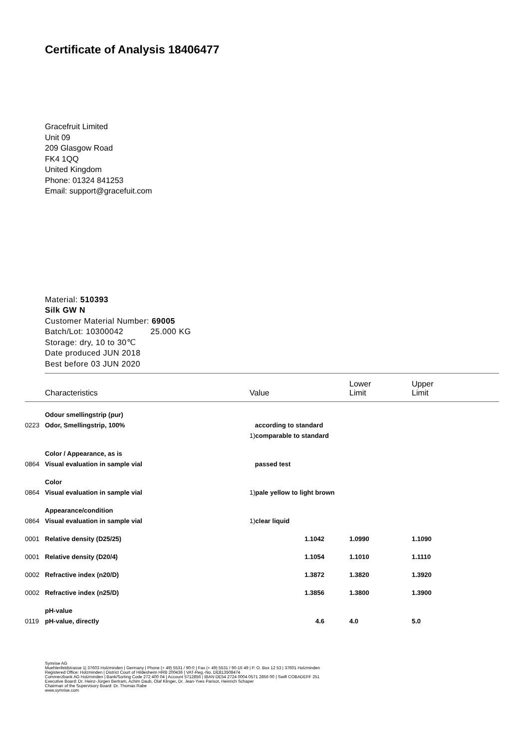Certificate of Analysis 18406477
Gracefruit Limited
Unit 09
209 Glasgow Road
FK4 1QQ
United Kingdom
Phone: 01324 841253
Email: support@gracefuit.com
Material: 510393
Silk GW N
Customer Material Number: 69005
Batch/Lot: 10300042 25.000 KG
Storage: dry, 10 to 30℃
Date produced JUN 2018
Best before 03 JUN 2020
| | Characteristics | Value | Lower Limit | Upper Limit |
| --- | --- | --- | --- | --- |
| | Odour smellingstrip (pur) | | | |
| 0223 | Odor, Smellingstrip, 100% | according to standard | | |
| | | 1) comparable to standard | | |
| | Color / Appearance, as is | | | |
| 0864 | Visual evaluation in sample vial | passed test | | |
| | Color | | | |
| 0864 | Visual evaluation in sample vial | 1) pale yellow to light brown | | |
| | Appearance/condition | | | |
| 0864 | Visual evaluation in sample vial | 1) clear liquid | | |
| 0001 | Relative density (D25/25) | 1.1042 | 1.0990 | 1.1090 |
| 0001 | Relative density (D20/4) | 1.1054 | 1.1010 | 1.1110 |
| 0002 | Refractive index (n20/D) | 1.3872 | 1.3820 | 1.3920 |
| 0002 | Refractive index (n25/D) | 1.3856 | 1.3800 | 1.3900 |
| | pH-value | | | |
| 0119 | pH-value, directly | 4.6 | 4.0 | 5.0 |
Symrise AG
Muehlenfeldstrasse 1| 37603 Holzminden | Germany | Phone (+ 49) 5531 / 90-0 | Fax (+ 49) 5531 / 90-16 49 | P. O. Box 12 53 | 37601 Holzminden
Registered Office: Holzminden | District Court of Hildesheim HRB 200436 | VAT-Reg.-No. DE813508474
Commerzbank AG Holzminden | Bank/Sorting Code 272 400 04 | Account 5712856 | IBAN DE54 2724 0004 0571 2856 00 | Swift COBADEFF 251
Executive Board: Dr. Heinz-Jürgen Bertram, Achim Daub, Olaf Klinger, Dr. Jean-Yves Parisot, Heinrich Schaper
Chairman of the Supervisory Board: Dr. Thomas Rabe
www.symrise.com